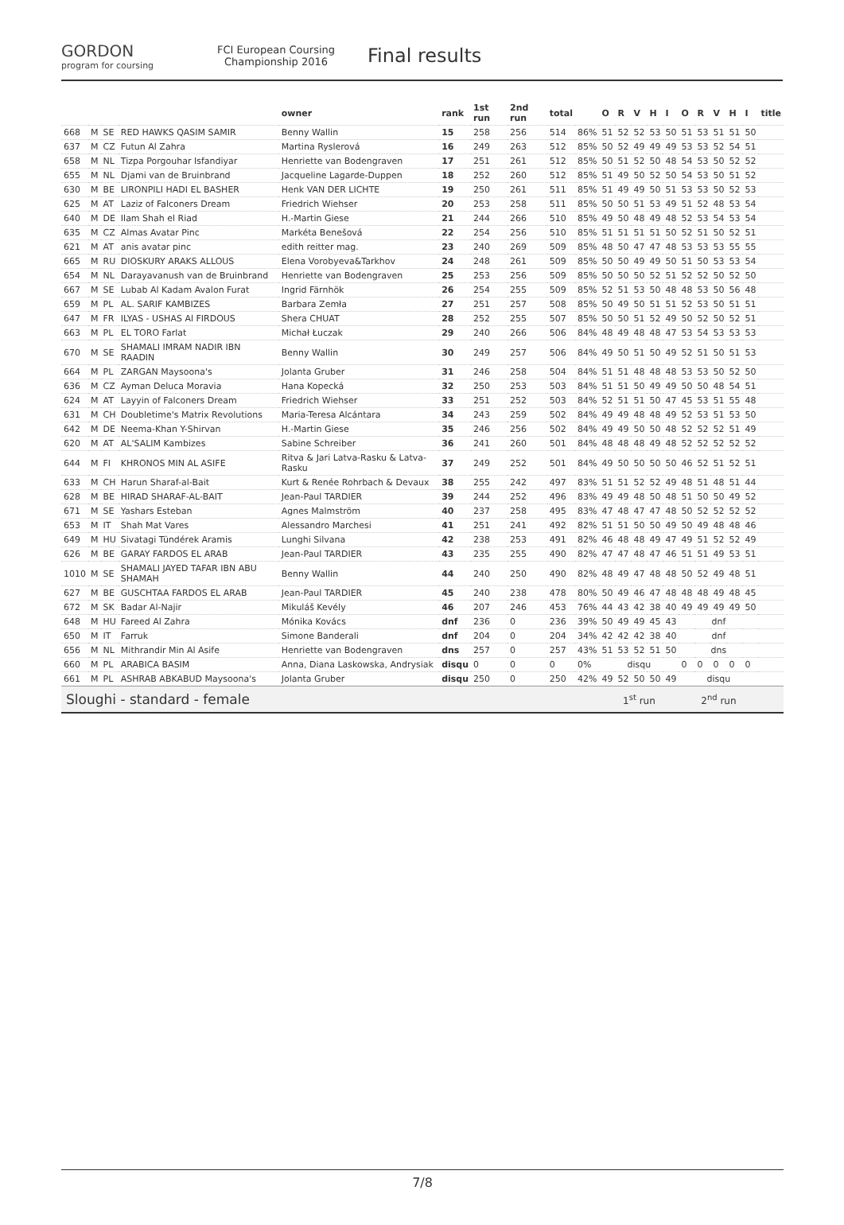GORDON
program for coursing
FCI European Coursing
Championship 2016
Final results
| | | | | owner | rank | 1st run | 2nd run | total | | O | R | V | H | I | O | R | V | H | I | title |
| --- | --- | --- | --- | --- | --- | --- | --- | --- | --- | --- | --- | --- | --- | --- | --- | --- | --- | --- | --- | --- |
| 668 | M | SE | RED HAWKS QASIM SAMIR | Benny Wallin | 15 | 258 | 256 | 514 | 86% | 51 | 52 | 52 | 53 | 50 | 51 | 53 | 51 | 51 | 50 | |
| 637 | M | CZ | Futun Al Zahra | Martina Ryslerová | 16 | 249 | 263 | 512 | 85% | 50 | 52 | 49 | 49 | 49 | 53 | 53 | 52 | 54 | 51 | |
| 658 | M | NL | Tizpa Porgouhar Isfandiyar | Henriette van Bodengraven | 17 | 251 | 261 | 512 | 85% | 50 | 51 | 52 | 50 | 48 | 54 | 53 | 50 | 52 | 52 | |
| 655 | M | NL | Djami van de Bruinbrand | Jacqueline Lagarde-Duppen | 18 | 252 | 260 | 512 | 85% | 51 | 49 | 50 | 52 | 50 | 54 | 53 | 50 | 51 | 52 | |
| 630 | M | BE | LIRONPILI HADI EL BASHER | Henk VAN DER LICHTE | 19 | 250 | 261 | 511 | 85% | 51 | 49 | 49 | 50 | 51 | 53 | 53 | 50 | 52 | 53 | |
| 625 | M | AT | Laziz of Falconers Dream | Friedrich Wiehser | 20 | 253 | 258 | 511 | 85% | 50 | 50 | 51 | 53 | 49 | 51 | 52 | 48 | 53 | 54 | |
| 640 | M | DE | Ilam Shah el Riad | H.-Martin Giese | 21 | 244 | 266 | 510 | 85% | 49 | 50 | 48 | 49 | 48 | 52 | 53 | 54 | 53 | 54 | |
| 635 | M | CZ | Almas Avatar Pinc | Markéta Benešová | 22 | 254 | 256 | 510 | 85% | 51 | 51 | 51 | 51 | 50 | 52 | 51 | 50 | 52 | 51 | |
| 621 | M | AT | anis avatar pinc | edith reitter mag. | 23 | 240 | 269 | 509 | 85% | 48 | 50 | 47 | 47 | 48 | 53 | 53 | 53 | 55 | 55 | |
| 665 | M | RU | DIOSKURY ARAKS ALLOUS | Elena Vorobyeva&Tarkhov | 24 | 248 | 261 | 509 | 85% | 50 | 50 | 49 | 49 | 50 | 51 | 50 | 53 | 53 | 54 | |
| 654 | M | NL | Darayavanush van de Bruinbrand | Henriette van Bodengraven | 25 | 253 | 256 | 509 | 85% | 50 | 50 | 50 | 52 | 51 | 52 | 52 | 50 | 52 | 50 | |
| 667 | M | SE | Lubab Al Kadam Avalon Furat | Ingrid Färnhök | 26 | 254 | 255 | 509 | 85% | 52 | 51 | 53 | 50 | 48 | 48 | 53 | 50 | 56 | 48 | |
| 659 | M | PL | AL. SARIF KAMBIZES | Barbara Zemła | 27 | 251 | 257 | 508 | 85% | 50 | 49 | 50 | 51 | 51 | 52 | 53 | 50 | 51 | 51 | |
| 647 | M | FR | ILYAS - USHAS Al FIRDOUS | Shera CHUAT | 28 | 252 | 255 | 507 | 85% | 50 | 50 | 51 | 52 | 49 | 50 | 52 | 50 | 52 | 51 | |
| 663 | M | PL | EL TORO Farlat | Michał Łuczak | 29 | 240 | 266 | 506 | 84% | 48 | 49 | 48 | 48 | 47 | 53 | 54 | 53 | 53 | 53 | |
| 670 | M | SE | SHAMALI IMRAM NADIR IBN RAADIN | Benny Wallin | 30 | 249 | 257 | 506 | 84% | 49 | 50 | 51 | 50 | 49 | 52 | 51 | 50 | 51 | 53 | |
| 664 | M | PL | ZARGAN Maysoona's | Jolanta Gruber | 31 | 246 | 258 | 504 | 84% | 51 | 51 | 48 | 48 | 48 | 53 | 53 | 50 | 52 | 50 | |
| 636 | M | CZ | Ayman Deluca Moravia | Hana Kopecká | 32 | 250 | 253 | 503 | 84% | 51 | 51 | 50 | 49 | 49 | 50 | 50 | 48 | 54 | 51 | |
| 624 | M | AT | Layyin of Falconers Dream | Friedrich Wiehser | 33 | 251 | 252 | 503 | 84% | 52 | 51 | 51 | 50 | 47 | 45 | 53 | 51 | 55 | 48 | |
| 631 | M | CH | Doubletime's Matrix Revolutions | Maria-Teresa Alcántara | 34 | 243 | 259 | 502 | 84% | 49 | 49 | 48 | 48 | 49 | 52 | 53 | 51 | 53 | 50 | |
| 642 | M | DE | Neema-Khan Y-Shirvan | H.-Martin Giese | 35 | 246 | 256 | 502 | 84% | 49 | 49 | 50 | 50 | 48 | 52 | 52 | 52 | 51 | 49 | |
| 620 | M | AT | AL'SALIM Kambizes | Sabine Schreiber | 36 | 241 | 260 | 501 | 84% | 48 | 48 | 48 | 49 | 48 | 52 | 52 | 52 | 52 | 52 | |
| 644 | M | FI | KHRONOS MIN AL ASIFE | Ritva & Jari Latva-Rasku & Latva-Rasku | 37 | 249 | 252 | 501 | 84% | 49 | 50 | 50 | 50 | 50 | 46 | 52 | 51 | 52 | 51 | |
| 633 | M | CH | Harun Sharaf-al-Bait | Kurt & Renée Rohrbach & Devaux | 38 | 255 | 242 | 497 | 83% | 51 | 51 | 52 | 52 | 49 | 48 | 51 | 48 | 51 | 44 | |
| 628 | M | BE | HIRAD SHARAF-AL-BAIT | Jean-Paul TARDIER | 39 | 244 | 252 | 496 | 83% | 49 | 49 | 48 | 50 | 48 | 51 | 50 | 50 | 49 | 52 | |
| 671 | M | SE | Yashars Esteban | Agnes Malmström | 40 | 237 | 258 | 495 | 83% | 47 | 48 | 47 | 47 | 48 | 50 | 52 | 52 | 52 | 52 | |
| 653 | M | IT | Shah Mat Vares | Alessandro Marchesi | 41 | 251 | 241 | 492 | 82% | 51 | 51 | 50 | 50 | 49 | 50 | 49 | 48 | 48 | 46 | |
| 649 | M | HU | Sivatagi Tündérek Aramis | Lunghi Silvana | 42 | 238 | 253 | 491 | 82% | 46 | 48 | 48 | 49 | 47 | 49 | 51 | 52 | 52 | 49 | |
| 626 | M | BE | GARAY FARDOS EL ARAB | Jean-Paul TARDIER | 43 | 235 | 255 | 490 | 82% | 47 | 47 | 48 | 47 | 46 | 51 | 51 | 49 | 53 | 51 | |
| 1010 | M | SE | SHAMALI JAYED TAFAR IBN ABU SHAMAH | Benny Wallin | 44 | 240 | 250 | 490 | 82% | 48 | 49 | 47 | 48 | 48 | 50 | 52 | 49 | 48 | 51 | |
| 627 | M | BE | GUSCHTAA FARDOS EL ARAB | Jean-Paul TARDIER | 45 | 240 | 238 | 478 | 80% | 50 | 49 | 46 | 47 | 48 | 48 | 48 | 49 | 48 | 45 | |
| 672 | M | SK | Badar Al-Najir | Mikuláš Kevély | 46 | 207 | 246 | 453 | 76% | 44 | 43 | 42 | 38 | 40 | 49 | 49 | 49 | 49 | 50 | |
| 648 | M | HU | Fareed Al Zahra | Mónika Kovács | dnf | 236 | 0 | 236 | 39% | 50 | 49 | 49 | 45 | 43 | dnf | | | | | |
| 650 | M | IT | Farruk | Simone Banderali | dnf | 204 | 0 | 204 | 34% | 42 | 42 | 42 | 38 | 40 | dnf | | | | | |
| 656 | M | NL | Mithrandir Min Al Asife | Henriette van Bodengraven | dns | 257 | 0 | 257 | 43% | 51 | 53 | 52 | 51 | 50 | dns | | | | | |
| 660 | M | PL | ARABICA BASIM | Anna, Diana Laskowska, Andrysiak | disqu | 0 | 0 | 0 | 0% | disqu | | | | | 0 | 0 | 0 | 0 | 0 | |
| 661 | M | PL | ASHRAB ABKABUD Maysoona's | Jolanta Gruber | disqu | 250 | 0 | 250 | 42% | 49 | 52 | 50 | 50 | 49 | disqu | | | | | |
| Sloughi - standard - female | | | | | | | | | | 1<sup>st</sup> run | | | | | 2<sup>nd</sup> run | | | | | |
7/8